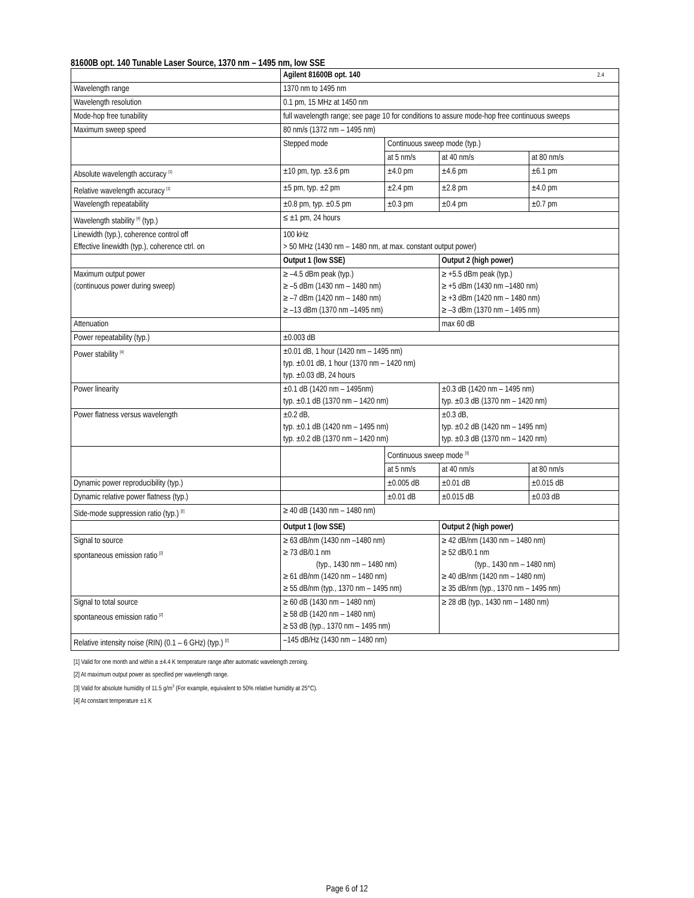81600B opt. 140 Tunable Laser Source, 1370 nm – 1495 nm, low SSE
| | Agilent 81600B opt. 140 2.4 | | | |
| Wavelength range | 1370 nm to 1495 nm | | | |
| Wavelength resolution | 0.1 pm, 15 MHz at 1450 nm | | | |
| Mode-hop free tunability | full wavelength range; see page 10 for conditions to assure mode-hop free continuous sweeps | | | |
| Maximum sweep speed | 80 nm/s (1372 nm – 1495 nm) | | | |
| | Stepped mode | Continuous sweep mode (typ.) | | |
| | | at 5 nm/s | at 40 nm/s | at 80 nm/s |
| Absolute wavelength accuracy <sup>[1]</sup> | ±10 pm, typ. ±3.6 pm | ±4.0 pm | ±4.6 pm | ±6.1 pm |
| Relative wavelength accuracy <sup>[1]</sup> | ±5 pm, typ. ±2 pm | ±2.4 pm | ±2.8 pm | ±4.0 pm |
| Wavelength repeatability | ±0.8 pm, typ. ±0.5 pm | ±0.3 pm | ±0.4 pm | ±0.7 pm |
| Wavelength stability <sup>[4]</sup> (typ.) | ≤ ±1 pm, 24 hours | | | |
| Linewidth (typ.), coherence control off Effective linewidth (typ.), coherence ctrl. on | 100 kHz > 50 MHz (1430 nm – 1480 nm, at max. constant output power) | | | |
| | Output 1 (low SSE) | | Output 2 (high power) | |
| Maximum output power (continuous power during sweep) | ≥ –4.5 dBm peak (typ.) ≥ –5 dBm (1430 nm – 1480 nm) ≥ –7 dBm (1420 nm – 1480 nm) ≥ –13 dBm (1370 nm –1495 nm) | | ≥ +5.5 dBm peak (typ.) ≥ +5 dBm (1430 nm –1480 nm) ≥ +3 dBm (1420 nm – 1480 nm) ≥ –3 dBm (1370 nm – 1495 nm) | |
| Attenuation | | | max 60 dB | |
| Power repeatability (typ.) | ±0.003 dB | | | |
| Power stability <sup>[4]</sup> | ±0.01 dB, 1 hour (1420 nm – 1495 nm) typ. ±0.01 dB, 1 hour (1370 nm – 1420 nm) typ. ±0.03 dB, 24 hours | | | |
| Power linearity | ±0.1 dB (1420 nm – 1495nm) typ. ±0.1 dB (1370 nm – 1420 nm) | | ±0.3 dB (1420 nm – 1495 nm) typ. ±0.3 dB (1370 nm – 1420 nm) | |
| Power flatness versus wavelength | ±0.2 dB, typ. ±0.1 dB (1420 nm – 1495 nm) typ. ±0.2 dB (1370 nm – 1420 nm) | | ±0.3 dB, typ. ±0.2 dB (1420 nm – 1495 nm) typ. ±0.3 dB (1370 nm – 1420 nm) | |
| | | Continuous sweep mode <sup>[3]</sup> | | |
| | | at 5 nm/s | at 40 nm/s | at 80 nm/s |
| Dynamic power reproducibility (typ.) | | ±0.005 dB | ±0.01 dB | ±0.015 dB |
| Dynamic relative power flatness (typ.) | | ±0.01 dB | ±0.015 dB | ±0.03 dB |
| Side-mode suppression ratio (typ.) <sup>[2]</sup> | ≥ 40 dB (1430 nm – 1480 nm) | | | |
| | Output 1 (low SSE) | | Output 2 (high power) | |
| Signal to source spontaneous emission ratio <sup>[2]</sup> | ≥ 63 dB/nm (1430 nm –1480 nm) ≥ 73 dB/0.1 nm (typ., 1430 nm – 1480 nm) ≥ 61 dB/nm (1420 nm – 1480 nm) ≥ 55 dB/nm (typ., 1370 nm – 1495 nm) | | ≥ 42 dB/nm (1430 nm – 1480 nm) ≥ 52 dB/0.1 nm (typ., 1430 nm – 1480 nm) ≥ 40 dB/nm (1420 nm – 1480 nm) ≥ 35 dB/nm (typ., 1370 nm – 1495 nm) | |
| Signal to total source spontaneous emission ratio <sup>[2]</sup> | ≥ 60 dB (1430 nm – 1480 nm) ≥ 58 dB (1420 nm – 1480 nm) ≥ 53 dB (typ., 1370 nm – 1495 nm) | | ≥ 28 dB (typ., 1430 nm – 1480 nm) | |
| Relative intensity noise (RIN) (0.1 – 6 GHz) (typ.) <sup>[2]</sup> | –145 dB/Hz (1430 nm – 1480 nm) | | | |
[1] Valid for one month and within a ±4.4 K temperature range after automatic wavelength zeroing.
[2] At maximum output power as specified per wavelength range.
[3] Valid for absolute humidity of 11.5 g/m<sup>3</sup> (For example, equivalent to 50% relative humidity at 25°C).
[4] At constant temperature ±1 K
Page 6 of 12